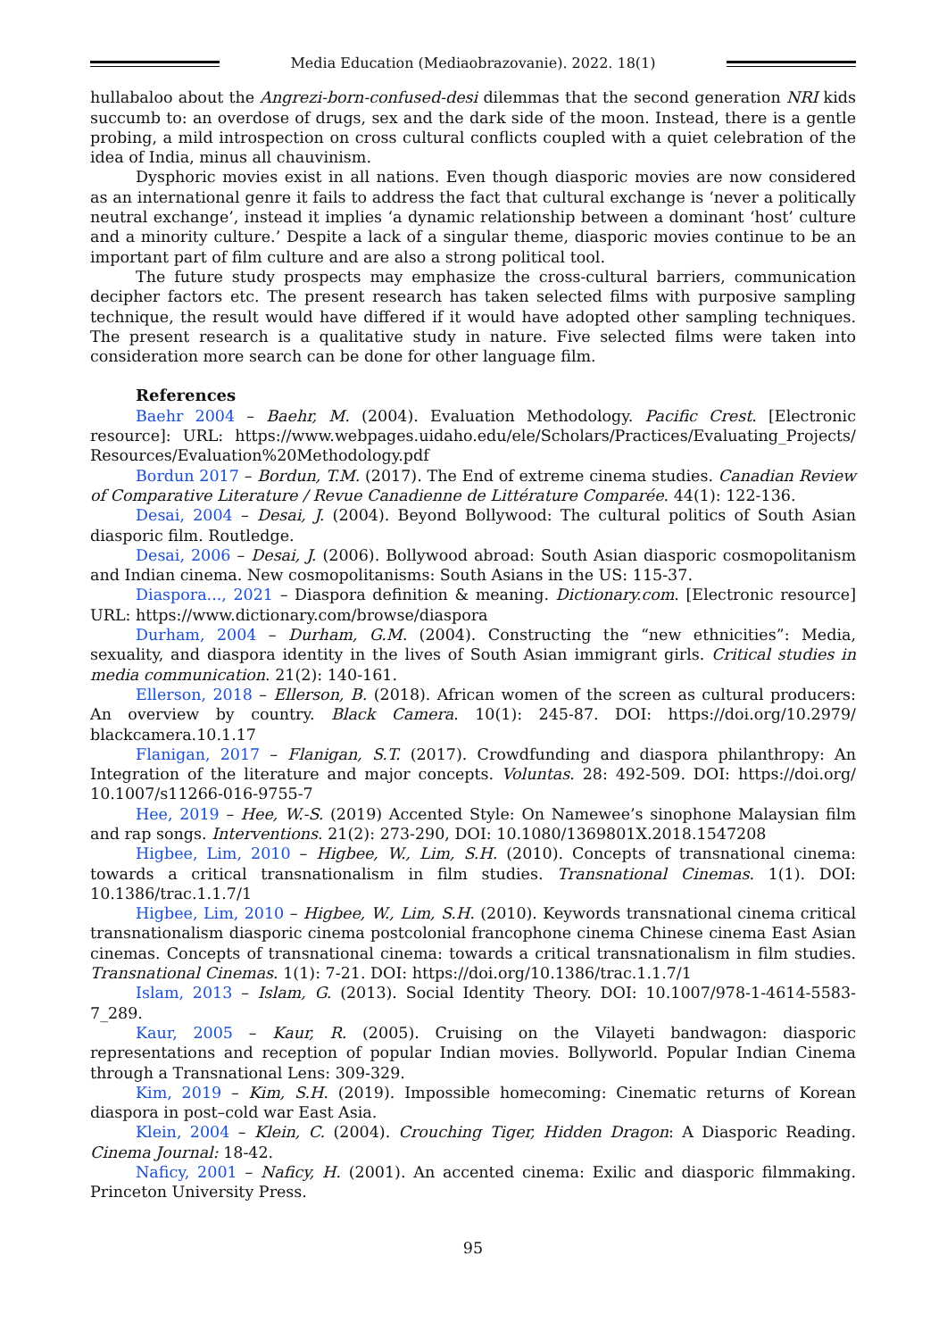Media Education (Mediaobrazovanie). 2022. 18(1)
hullabaloo about the Angrezi-born-confused-desi dilemmas that the second generation NRI kids succumb to: an overdose of drugs, sex and the dark side of the moon. Instead, there is a gentle probing, a mild introspection on cross cultural conflicts coupled with a quiet celebration of the idea of India, minus all chauvinism.
Dysphoric movies exist in all nations. Even though diasporic movies are now considered as an international genre it fails to address the fact that cultural exchange is ‘never a politically neutral exchange’, instead it implies ‘a dynamic relationship between a dominant ‘host’ culture and a minority culture.’ Despite a lack of a singular theme, diasporic movies continue to be an important part of film culture and are also a strong political tool.
The future study prospects may emphasize the cross-cultural barriers, communication decipher factors etc. The present research has taken selected films with purposive sampling technique, the result would have differed if it would have adopted other sampling techniques. The present research is a qualitative study in nature. Five selected films were taken into consideration more search can be done for other language film.
References
Baehr 2004 – Baehr, M. (2004). Evaluation Methodology. Pacific Crest. [Electronic resource]: URL: https://www.webpages.uidaho.edu/ele/Scholars/Practices/Evaluating_Projects/ Resources/Evaluation%20Methodology.pdf
Bordun 2017 – Bordun, T.M. (2017). The End of extreme cinema studies. Canadian Review of Comparative Literature / Revue Canadienne de Littérature Comparée. 44(1): 122-136.
Desai, 2004 – Desai, J. (2004). Beyond Bollywood: The cultural politics of South Asian diasporic film. Routledge.
Desai, 2006 – Desai, J. (2006). Bollywood abroad: South Asian diasporic cosmopolitanism and Indian cinema. New cosmopolitanisms: South Asians in the US: 115-37.
Diaspora..., 2021 – Diaspora definition & meaning. Dictionary.com. [Electronic resource] URL: https://www.dictionary.com/browse/diaspora
Durham, 2004 – Durham, G.M. (2004). Constructing the “new ethnicities”: Media, sexuality, and diaspora identity in the lives of South Asian immigrant girls. Critical studies in media communication. 21(2): 140-161.
Ellerson, 2018 – Ellerson, B. (2018). African women of the screen as cultural producers: An overview by country. Black Camera. 10(1): 245-87. DOI: https://doi.org/10.2979/ blackcamera.10.1.17
Flanigan, 2017 – Flanigan, S.T. (2017). Crowdfunding and diaspora philanthropy: An Integration of the literature and major concepts. Voluntas. 28: 492-509. DOI: https://doi.org/ 10.1007/s11266-016-9755-7
Hee, 2019 – Hee, W.-S. (2019) Accented Style: On Namewee’s sinophone Malaysian film and rap songs. Interventions. 21(2): 273-290, DOI: 10.1080/1369801X.2018.1547208
Higbee, Lim, 2010 – Higbee, W., Lim, S.H. (2010). Concepts of transnational cinema: towards a critical transnationalism in film studies. Transnational Cinemas. 1(1). DOI: 10.1386/trac.1.1.7/1
Higbee, Lim, 2010 – Higbee, W., Lim, S.H. (2010). Keywords transnational cinema critical transnationalism diasporic cinema postcolonial francophone cinema Chinese cinema East Asian cinemas. Concepts of transnational cinema: towards a critical transnationalism in film studies. Transnational Cinemas. 1(1): 7-21. DOI: https://doi.org/10.1386/trac.1.1.7/1
Islam, 2013 – Islam, G. (2013). Social Identity Theory. DOI: 10.1007/978-1-4614-5583-7_289.
Kaur, 2005 – Kaur, R. (2005). Cruising on the Vilayeti bandwagon: diasporic representations and reception of popular Indian movies. Bollyworld. Popular Indian Cinema through a Transnational Lens: 309-329.
Kim, 2019 – Kim, S.H. (2019). Impossible homecoming: Cinematic returns of Korean diaspora in post–cold war East Asia.
Klein, 2004 – Klein, C. (2004). Crouching Tiger, Hidden Dragon: A Diasporic Reading. Cinema Journal: 18-42.
Naficy, 2001 – Naficy, H. (2001). An accented cinema: Exilic and diasporic filmmaking. Princeton University Press.
95